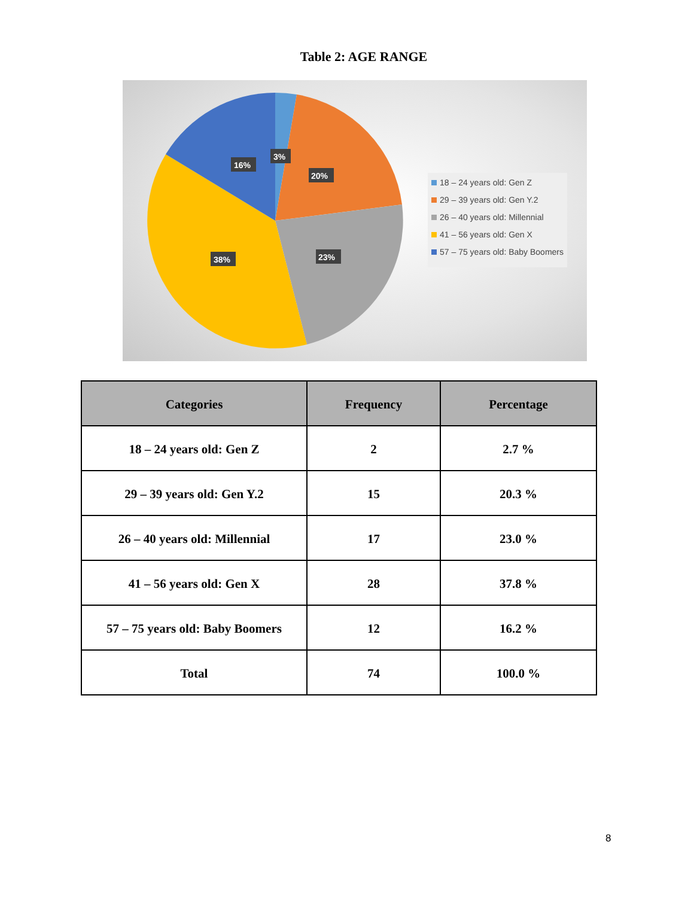Table 2: AGE RANGE
3%
20%
23%
38%
16%
18 – 24 years old: Gen Z
29 – 39 years old: Gen Y.2
26 – 40 years old: Millennial
41 – 56 years old: Gen X
57 – 75 years old: Baby Boomers
| Categories | Frequency | Percentage |
| --- | --- | --- |
| 18 – 24 years old: Gen Z | 2 | 2.7 % |
| 29 – 39 years old: Gen Y.2 | 15 | 20.3 % |
| 26 – 40 years old: Millennial | 17 | 23.0 % |
| 41 – 56 years old: Gen X | 28 | 37.8 % |
| 57 – 75 years old: Baby Boomers | 12 | 16.2 % |
| Total | 74 | 100.0 % |
8